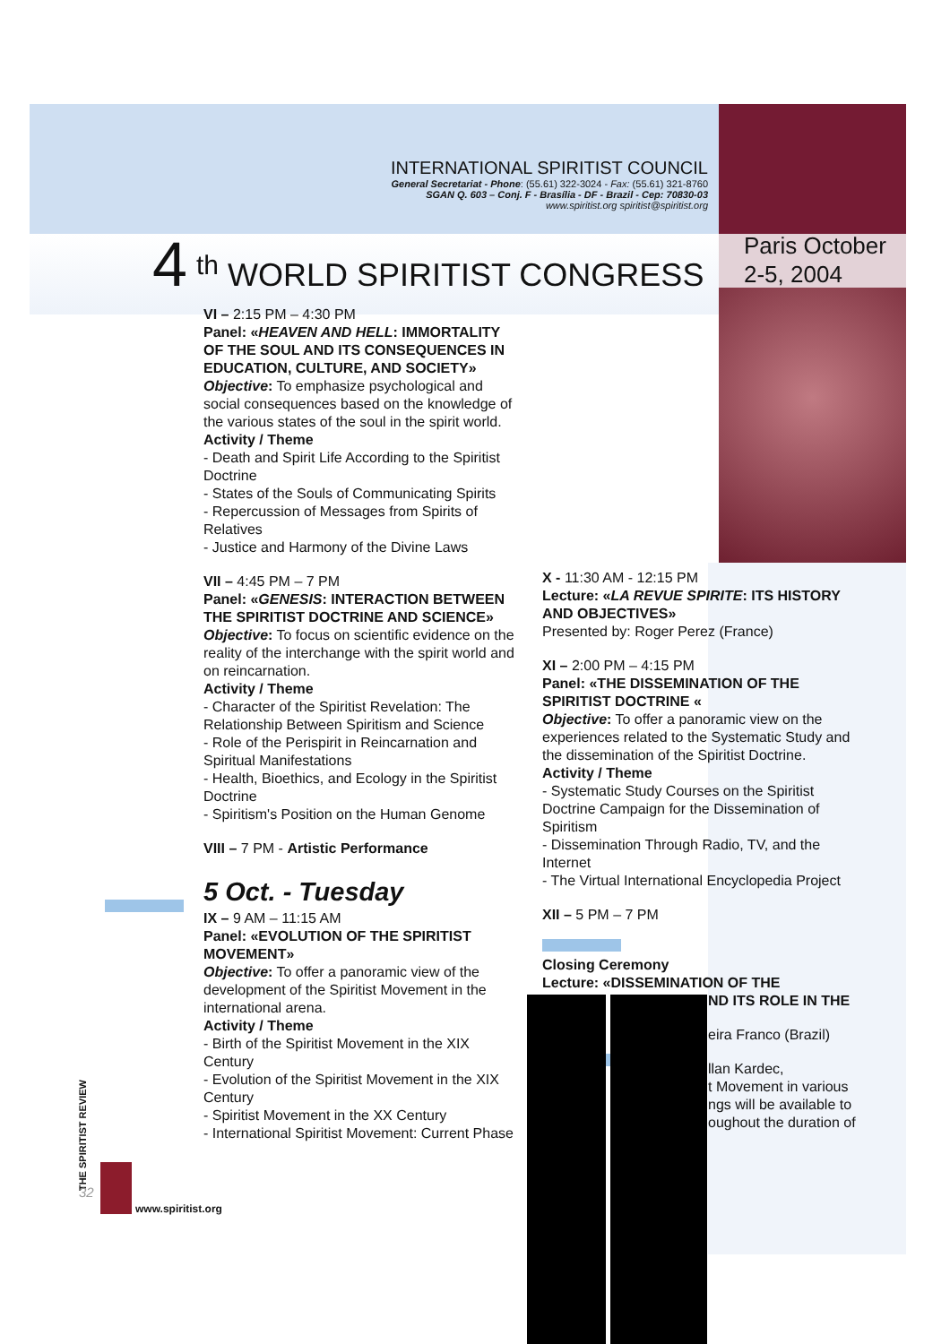INTERNATIONAL SPIRITIST COUNCIL
General Secretariat - Phone: (55.61) 322-3024 - Fax: (55.61) 321-8760
SGAN Q. 603 – Conj. F - Brasília - DF - Brazil - Cep: 70830-03
www.spiritist.org spiritist@spiritist.org
4 <sup>th</sup> WORLD SPIRITIST CONGRESS
Paris October
2-5, 2004
VI – 2:15 PM – 4:30 PM
Panel: «HEAVEN AND HELL: IMMORTALITY OF THE SOUL AND ITS CONSEQUENCES IN EDUCATION, CULTURE, AND SOCIETY»
Objective: To emphasize psychological and social consequences based on the knowledge of the various states of the soul in the spirit world.
Activity / Theme
- Death and Spirit Life According to the Spiritist Doctrine
- States of the Souls of Communicating Spirits
- Repercussion of Messages from Spirits of Relatives
- Justice and Harmony of the Divine Laws
VII – 4:45 PM – 7 PM
Panel: «GENESIS: INTERACTION BETWEEN THE SPIRITIST DOCTRINE AND SCIENCE»
Objective: To focus on scientific evidence on the reality of the interchange with the spirit world and on reincarnation.
Activity / Theme
- Character of the Spiritist Revelation: The Relationship Between Spiritism and Science
- Role of the Perispirit in Reincarnation and Spiritual Manifestations
- Health, Bioethics, and Ecology in the Spiritist Doctrine
- Spiritism's Position on the Human Genome
VIII – 7 PM - Artistic Performance
5 Oct. - Tuesday
IX – 9 AM – 11:15 AM
Panel: «EVOLUTION OF THE SPIRITIST MOVEMENT»
Objective: To offer a panoramic view of the development of the Spiritist Movement in the international arena.
Activity / Theme
- Birth of the Spiritist Movement in the XIX Century
- Evolution of the Spiritist Movement in the XIX Century
- Spiritist Movement in the XX Century
- International Spiritist Movement: Current Phase
X - 11:30 AM - 12:15 PM
Lecture: «LA REVUE SPIRITE: ITS HISTORY AND OBJECTIVES»
Presented by: Roger Perez (France)
XI – 2:00 PM – 4:15 PM
Panel: «THE DISSEMINATION OF THE SPIRITIST DOCTRINE «
Objective: To offer a panoramic view on the experiences related to the Systematic Study and the dissemination of the Spiritist Doctrine.
Activity / Theme
- Systematic Study Courses on the Spiritist Doctrine Campaign for the Dissemination of Spiritism
- Dissemination Through Radio, TV, and the Internet
- The Virtual International Encyclopedia Project
XII – 5 PM – 7 PM
Closing Ceremony
Lecture: «DISSEMINATION OF THE
ND ITS ROLE IN THE
eira Franco (Brazil)
llan Kardec,
t Movement in various
ngs will be available to
oughout the duration of
THE SPIRITIST REVIEW
32
www.spiritist.org